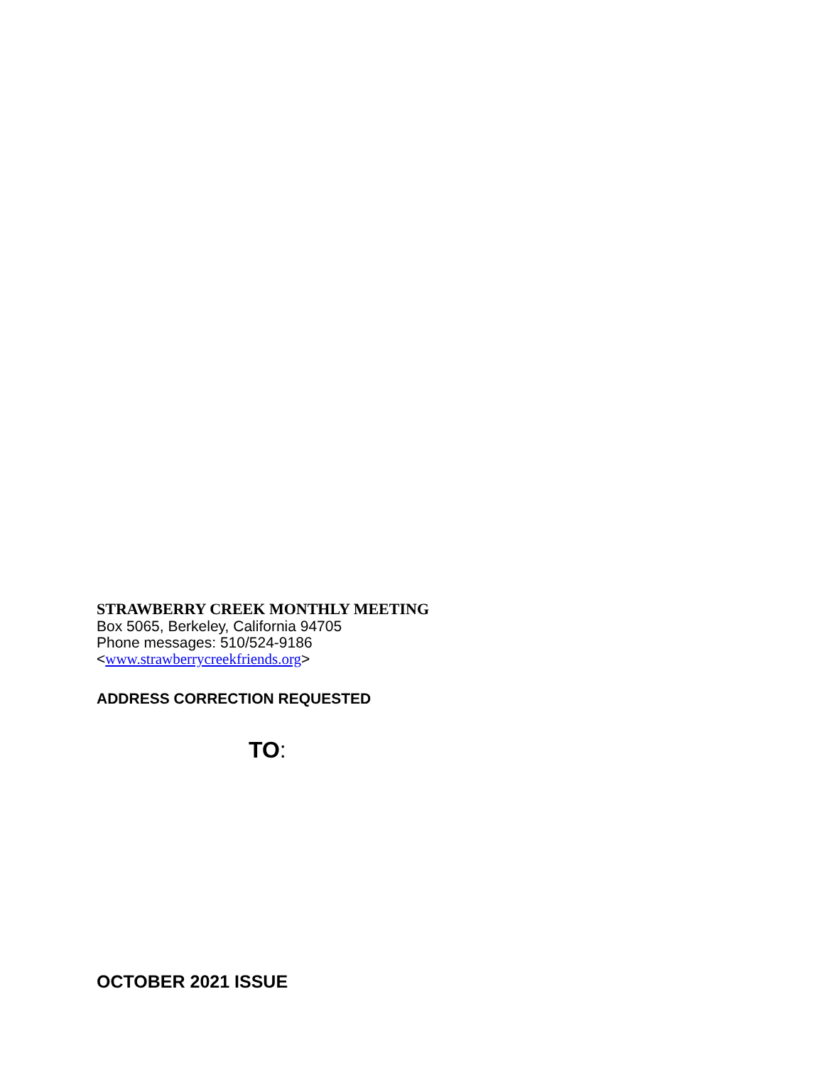STRAWBERRY CREEK MONTHLY MEETING
Box 5065, Berkeley, California 94705
Phone messages: 510/524-9186
<www.strawberrycreekfriends.org>
ADDRESS CORRECTION REQUESTED
TO:
OCTOBER 2021 ISSUE